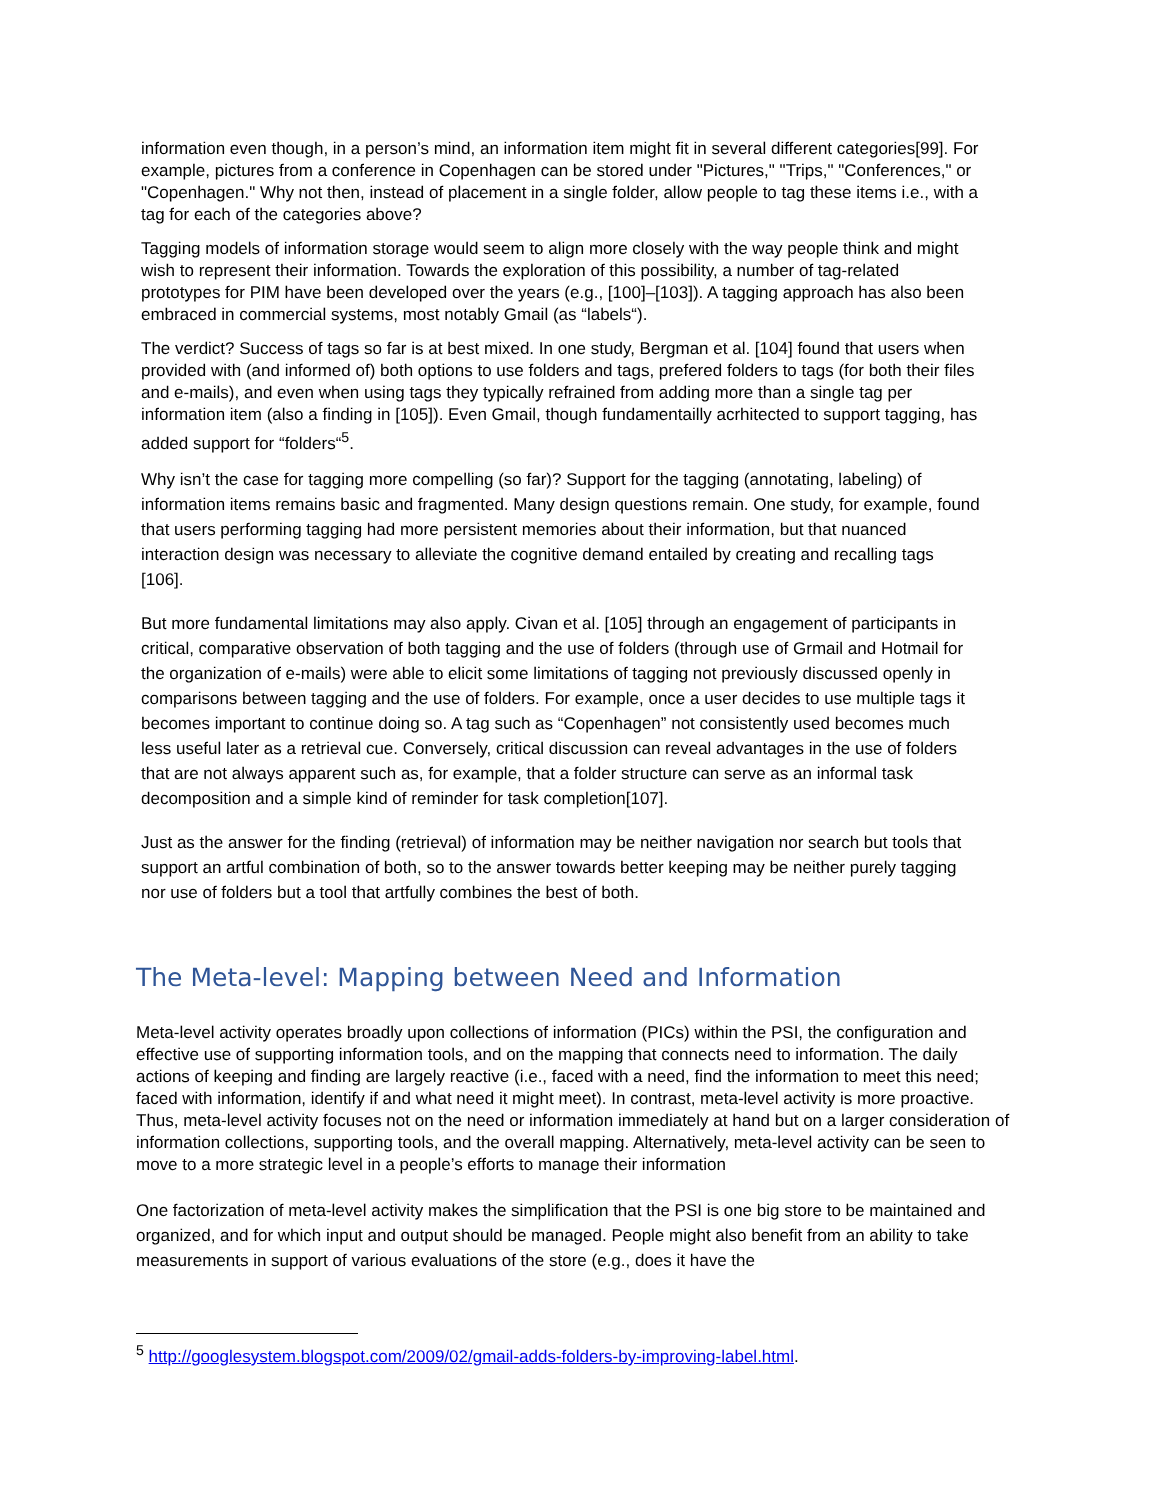information even though, in a person’s mind, an information item might fit in several different categories[99]. For example, pictures from a conference in Copenhagen can be stored under "Pictures," "Trips," "Conferences," or "Copenhagen." Why not then, instead of placement in a single folder, allow people to tag these items i.e., with a tag for each of the categories above?
Tagging models of information storage would seem to align more closely with the way people think and might wish to represent their information. Towards the exploration of this possibility, a number of tag-related prototypes for PIM have been developed over the years (e.g., [100]–[103]). A tagging approach has also been embraced in commercial systems, most notably Gmail (as “labels“).
The verdict? Success of tags so far is at best mixed. In one study, Bergman et al. [104] found that users when provided with (and informed of) both options to use folders and tags, prefered folders to tags (for both their files and e-mails), and even when using tags they typically refrained from adding more than a single tag per information item (also a finding in [105]). Even Gmail, though fundamentailly acrhitected to support tagging, has added support for “folders“<sup>5</sup>.
Why isn’t the case for tagging more compelling (so far)? Support for the tagging (annotating, labeling) of information items remains basic and fragmented. Many design questions remain. One study, for example, found that users performing tagging had more persistent memories about their information, but that nuanced interaction design was necessary to alleviate the cognitive demand entailed by creating and recalling tags [106].
But more fundamental limitations may also apply. Civan et al. [105] through an engagement of participants in critical, comparative observation of both tagging and the use of folders (through use of Grmail and Hotmail for the organization of e-mails) were able to elicit some limitations of tagging not previously discussed openly in comparisons between tagging and the use of folders. For example, once a user decides to use multiple tags it becomes important to continue doing so. A tag such as “Copenhagen” not consistently used becomes much less useful later as a retrieval cue. Conversely, critical discussion can reveal advantages in the use of folders that are not always apparent such as, for example, that a folder structure can serve as an informal task decomposition and a simple kind of reminder for task completion[107].
Just as the answer for the finding (retrieval) of information may be neither navigation nor search but tools that support an artful combination of both, so to the answer towards better keeping may be neither purely tagging nor use of folders but a tool that artfully combines the best of both.
The Meta-level: Mapping between Need and Information
Meta-level activity operates broadly upon collections of information (PICs) within the PSI, the configuration and effective use of supporting information tools, and on the mapping that connects need to information. The daily actions of keeping and finding are largely reactive (i.e., faced with a need, find the information to meet this need; faced with information, identify if and what need it might meet). In contrast, meta-level activity is more proactive. Thus, meta-level activity focuses not on the need or information immediately at hand but on a larger consideration of information collections, supporting tools, and the overall mapping. Alternatively, meta-level activity can be seen to move to a more strategic level in a people’s efforts to manage their information
One factorization of meta-level activity makes the simplification that the PSI is one big store to be maintained and organized, and for which input and output should be managed. People might also benefit from an ability to take measurements in support of various evaluations of the store (e.g., does it have the
<sup>5</sup> http://googlesystem.blogspot.com/2009/02/gmail-adds-folders-by-improving-label.html.